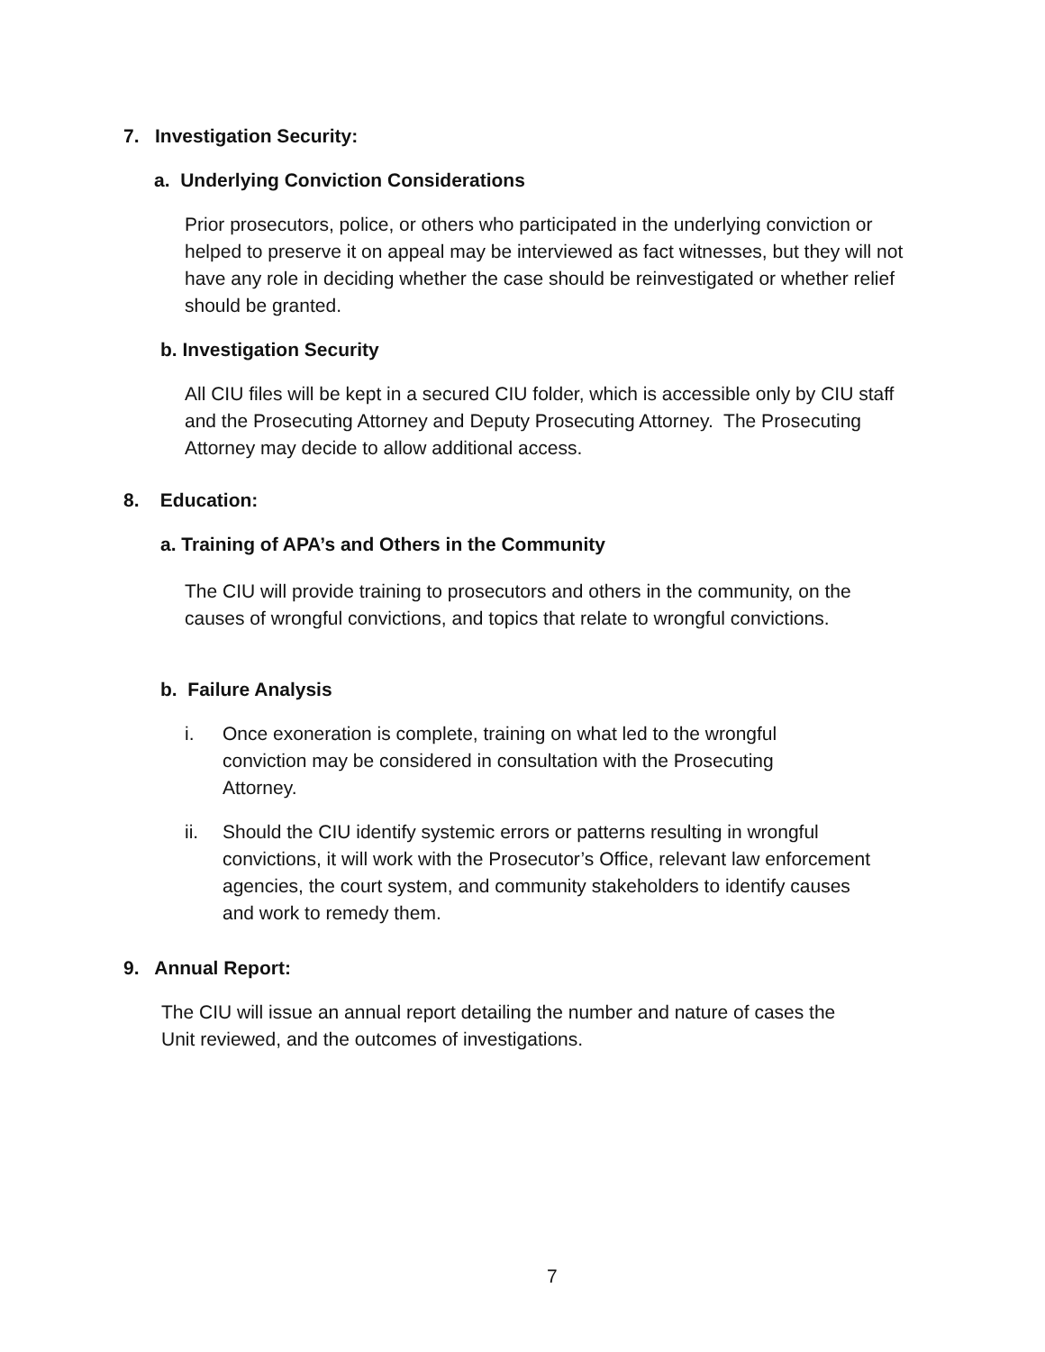7. Investigation Security:
a. Underlying Conviction Considerations
Prior prosecutors, police, or others who participated in the underlying conviction or helped to preserve it on appeal may be interviewed as fact witnesses, but they will not have any role in deciding whether the case should be reinvestigated or whether relief should be granted.
b. Investigation Security
All CIU files will be kept in a secured CIU folder, which is accessible only by CIU staff and the Prosecuting Attorney and Deputy Prosecuting Attorney. The Prosecuting Attorney may decide to allow additional access.
8. Education:
a. Training of APA’s and Others in the Community
The CIU will provide training to prosecutors and others in the community, on the causes of wrongful convictions, and topics that relate to wrongful convictions.
b. Failure Analysis
i.
Once exoneration is complete, training on what led to the wrongful conviction may be considered in consultation with the Prosecuting Attorney.
ii.
Should the CIU identify systemic errors or patterns resulting in wrongful convictions, it will work with the Prosecutor’s Office, relevant law enforcement agencies, the court system, and community stakeholders to identify causes and work to remedy them.
9. Annual Report:
The CIU will issue an annual report detailing the number and nature of cases the Unit reviewed, and the outcomes of investigations.
7